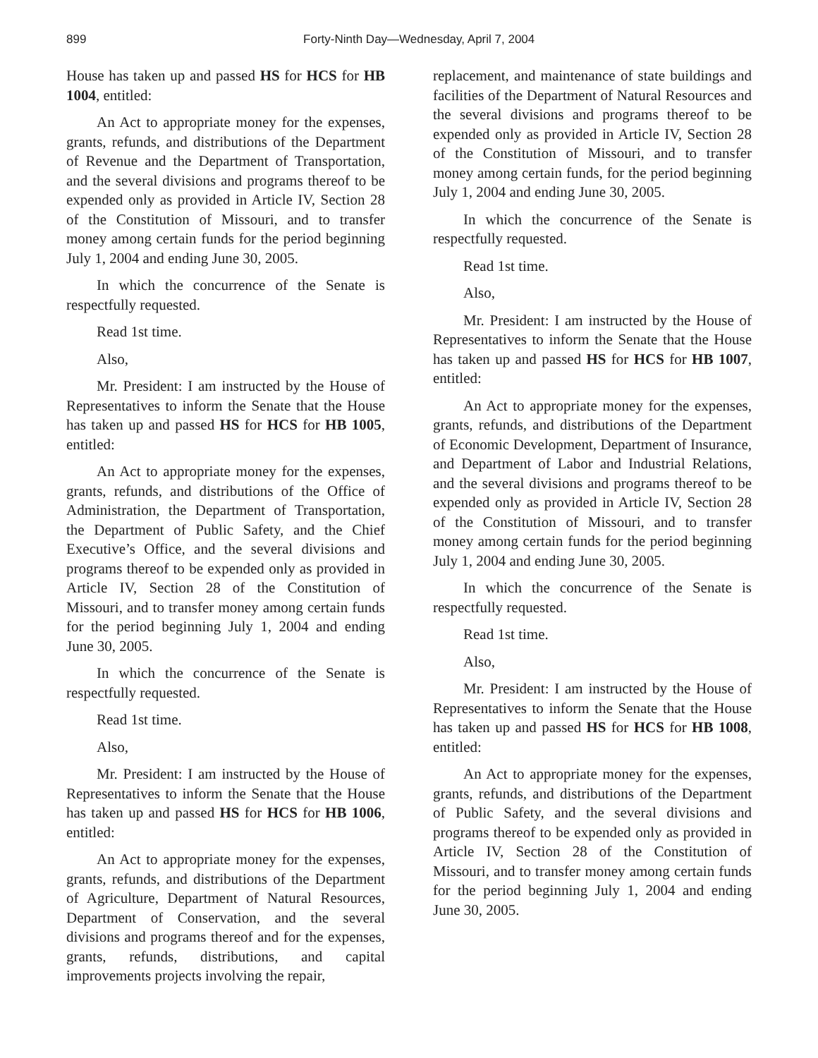899 Forty-Ninth Day—Wednesday, April 7, 2004
House has taken up and passed HS for HCS for HB 1004, entitled:
An Act to appropriate money for the expenses, grants, refunds, and distributions of the Department of Revenue and the Department of Transportation, and the several divisions and programs thereof to be expended only as provided in Article IV, Section 28 of the Constitution of Missouri, and to transfer money among certain funds for the period beginning July 1, 2004 and ending June 30, 2005.
In which the concurrence of the Senate is respectfully requested.
Read 1st time.
Also,
Mr. President: I am instructed by the House of Representatives to inform the Senate that the House has taken up and passed HS for HCS for HB 1005, entitled:
An Act to appropriate money for the expenses, grants, refunds, and distributions of the Office of Administration, the Department of Transportation, the Department of Public Safety, and the Chief Executive’s Office, and the several divisions and programs thereof to be expended only as provided in Article IV, Section 28 of the Constitution of Missouri, and to transfer money among certain funds for the period beginning July 1, 2004 and ending June 30, 2005.
In which the concurrence of the Senate is respectfully requested.
Read 1st time.
Also,
Mr. President: I am instructed by the House of Representatives to inform the Senate that the House has taken up and passed HS for HCS for HB 1006, entitled:
An Act to appropriate money for the expenses, grants, refunds, and distributions of the Department of Agriculture, Department of Natural Resources, Department of Conservation, and the several divisions and programs thereof and for the expenses, grants, refunds, distributions, and capital improvements projects involving the repair,
replacement, and maintenance of state buildings and facilities of the Department of Natural Resources and the several divisions and programs thereof to be expended only as provided in Article IV, Section 28 of the Constitution of Missouri, and to transfer money among certain funds, for the period beginning July 1, 2004 and ending June 30, 2005.
In which the concurrence of the Senate is respectfully requested.
Read 1st time.
Also,
Mr. President: I am instructed by the House of Representatives to inform the Senate that the House has taken up and passed HS for HCS for HB 1007, entitled:
An Act to appropriate money for the expenses, grants, refunds, and distributions of the Department of Economic Development, Department of Insurance, and Department of Labor and Industrial Relations, and the several divisions and programs thereof to be expended only as provided in Article IV, Section 28 of the Constitution of Missouri, and to transfer money among certain funds for the period beginning July 1, 2004 and ending June 30, 2005.
In which the concurrence of the Senate is respectfully requested.
Read 1st time.
Also,
Mr. President: I am instructed by the House of Representatives to inform the Senate that the House has taken up and passed HS for HCS for HB 1008, entitled:
An Act to appropriate money for the expenses, grants, refunds, and distributions of the Department of Public Safety, and the several divisions and programs thereof to be expended only as provided in Article IV, Section 28 of the Constitution of Missouri, and to transfer money among certain funds for the period beginning July 1, 2004 and ending June 30, 2005.